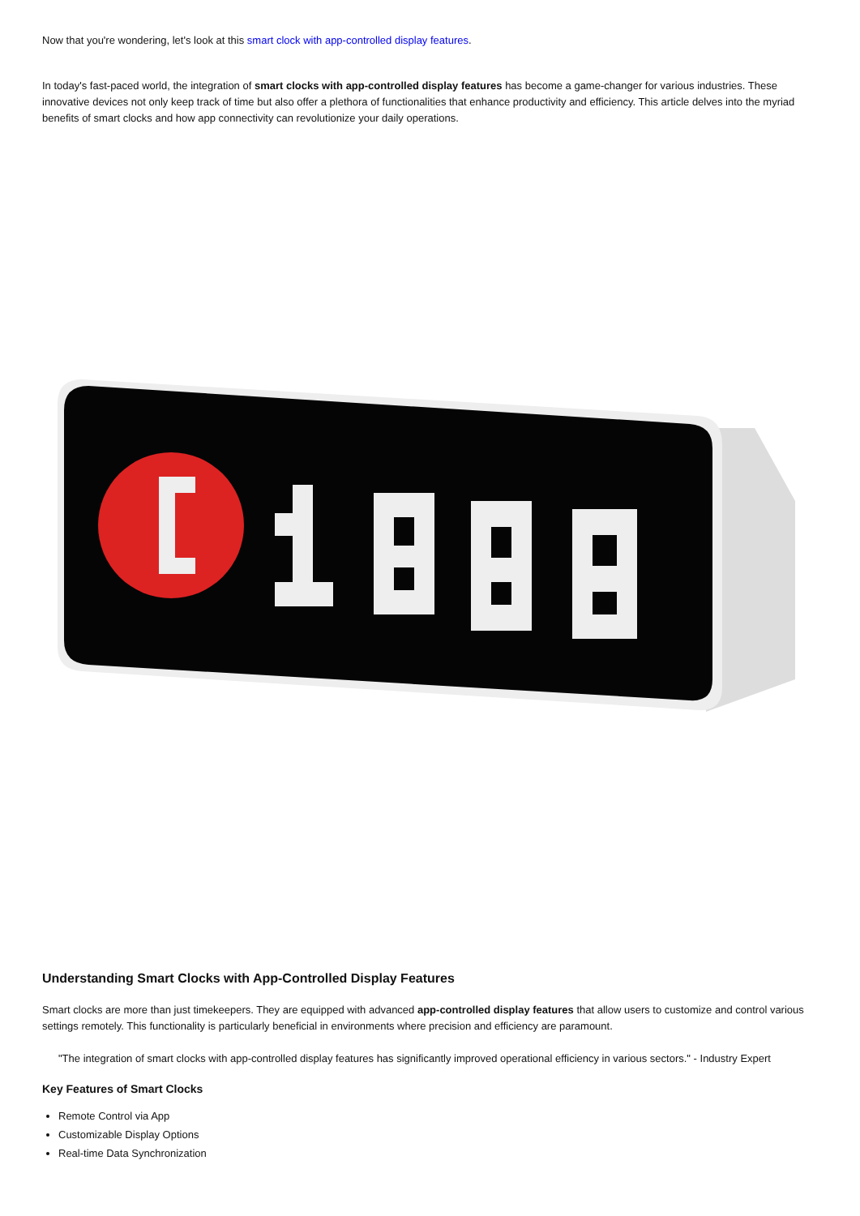Now that you're wondering, let's look at this smart clock with app-controlled display features.
In today's fast-paced world, the integration of smart clocks with app-controlled display features has become a game-changer for various industries. These innovative devices not only keep track of time but also offer a plethora of functionalities that enhance productivity and efficiency. This article delves into the myriad benefits of smart clocks and how app connectivity can revolutionize your daily operations.
Understanding Smart Clocks with App-Controlled Display Features
Smart clocks are more than just timekeepers. They are equipped with advanced app-controlled display features that allow users to customize and control various settings remotely. This functionality is particularly beneficial in environments where precision and efficiency are paramount.
"The integration of smart clocks with app-controlled display features has significantly improved operational efficiency in various sectors." - Industry Expert
Key Features of Smart Clocks
Remote Control via App
Customizable Display Options
Real-time Data Synchronization